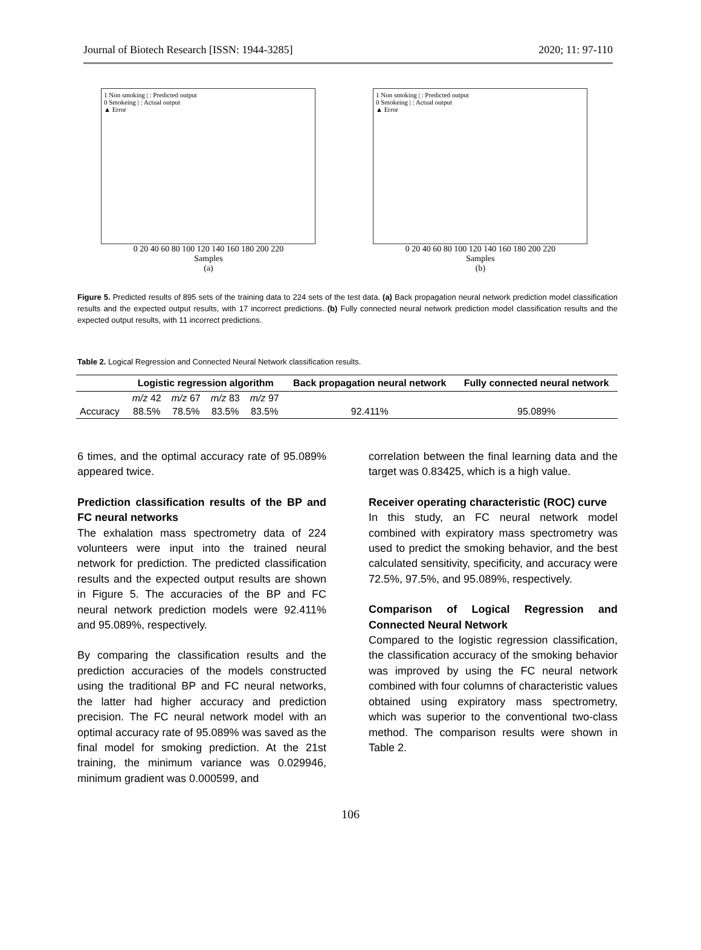Journal of Biotech Research [ISSN: 1944-3285] 2020; 11: 97-110
1 Non smoking | : Predicted output
0 Smokeing | : Actual output
▲ Error
0 20 40 60 80 100 120 140 160 180 200 220
Samples
(a)
1 Non smoking | : Predicted output
0 Smokeing | : Actual output
▲ Error
0 20 40 60 80 100 120 140 160 180 200 220
Samples
(b)
Figure 5. Predicted results of 895 sets of the training data to 224 sets of the test data. (a) Back propagation neural network prediction model classification results and the expected output results, with 17 incorrect predictions. (b) Fully connected neural network prediction model classification results and the expected output results, with 11 incorrect predictions.
Table 2. Logical Regression and Connected Neural Network classification results.
| | Logistic regression algorithm | | | | Back propagation neural network | Fully connected neural network |
| --- | --- | --- | --- | --- | --- | --- |
| | m/z 42 | m/z 67 | m/z 83 | m/z 97 | | |
| Accuracy | 88.5% | 78.5% | 83.5% | 83.5% | 92.411% | 95.089% |
6 times, and the optimal accuracy rate of 95.089% appeared twice.
Prediction classification results of the BP and FC neural networks
The exhalation mass spectrometry data of 224 volunteers were input into the trained neural network for prediction. The predicted classification results and the expected output results are shown in Figure 5. The accuracies of the BP and FC neural network prediction models were 92.411% and 95.089%, respectively.
By comparing the classification results and the prediction accuracies of the models constructed using the traditional BP and FC neural networks, the latter had higher accuracy and prediction precision. The FC neural network model with an optimal accuracy rate of 95.089% was saved as the final model for smoking prediction. At the 21st training, the minimum variance was 0.029946, minimum gradient was 0.000599, and
correlation between the final learning data and the target was 0.83425, which is a high value.
Receiver operating characteristic (ROC) curve
In this study, an FC neural network model combined with expiratory mass spectrometry was used to predict the smoking behavior, and the best calculated sensitivity, specificity, and accuracy were 72.5%, 97.5%, and 95.089%, respectively.
Comparison of Logical Regression and Connected Neural Network
Compared to the logistic regression classification, the classification accuracy of the smoking behavior was improved by using the FC neural network combined with four columns of characteristic values obtained using expiratory mass spectrometry, which was superior to the conventional two-class method. The comparison results were shown in Table 2.
106